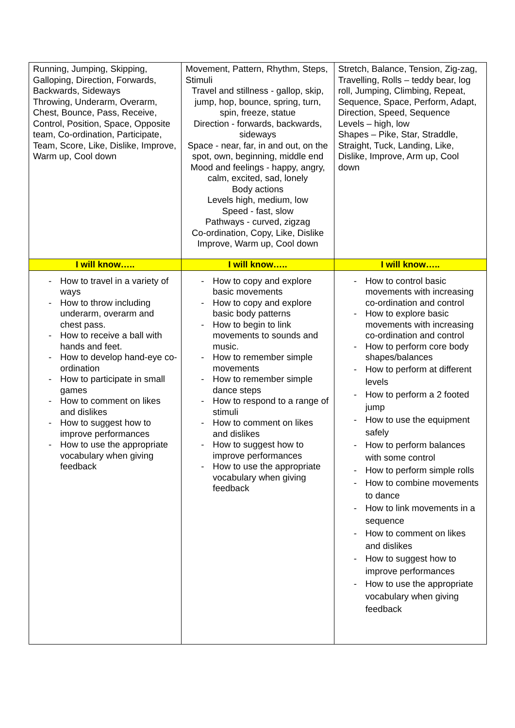| Running, Jumping, Skipping, Galloping, Direction, Forwards, Backwards, Sideways Throwing, Underarm, Overarm, Chest, Bounce, Pass, Receive, Control, Position, Space, Opposite team, Co-ordination, Participate, Team, Score, Like, Dislike, Improve, Warm up, Cool down | Movement, Pattern, Rhythm, Steps, Stimuli Travel and stillness - gallop, skip, jump, hop, bounce, spring, turn, spin, freeze, statue Direction - forwards, backwards, sideways Space - near, far, in and out, on the spot, own, beginning, middle end Mood and feelings - happy, angry, calm, excited, sad, lonely Body actions Levels high, medium, low Speed - fast, slow Pathways - curved, zigzag Co-ordination, Copy, Like, Dislike Improve, Warm up, Cool down | Stretch, Balance, Tension, Zig-zag, Travelling, Rolls – teddy bear, log roll, Jumping, Climbing, Repeat, Sequence, Space, Perform, Adapt, Direction, Speed, Sequence Levels – high, low Shapes – Pike, Star, Straddle, Straight, Tuck, Landing, Like, Dislike, Improve, Arm up, Cool down |
| I will know….. | I will know….. | I will know….. |
| - How to travel in a variety of ways - How to throw including underarm, overarm and chest pass. - How to receive a ball with hands and feet. - How to develop hand-eye co-ordination - How to participate in small games - How to comment on likes and dislikes - How to suggest how to improve performances - How to use the appropriate vocabulary when giving feedback | - How to copy and explore basic movements - How to copy and explore basic body patterns - How to begin to link movements to sounds and music. - How to remember simple movements - How to remember simple dance steps - How to respond to a range of stimuli - How to comment on likes and dislikes - How to suggest how to improve performances - How to use the appropriate vocabulary when giving feedback | - How to control basic movements with increasing co-ordination and control - How to explore basic movements with increasing co-ordination and control - How to perform core body shapes/balances - How to perform at different levels - How to perform a 2 footed jump - How to use the equipment safely - How to perform balances with some control - How to perform simple rolls - How to combine movements to dance - How to link movements in a sequence - How to comment on likes and dislikes - How to suggest how to improve performances - How to use the appropriate vocabulary when giving feedback |